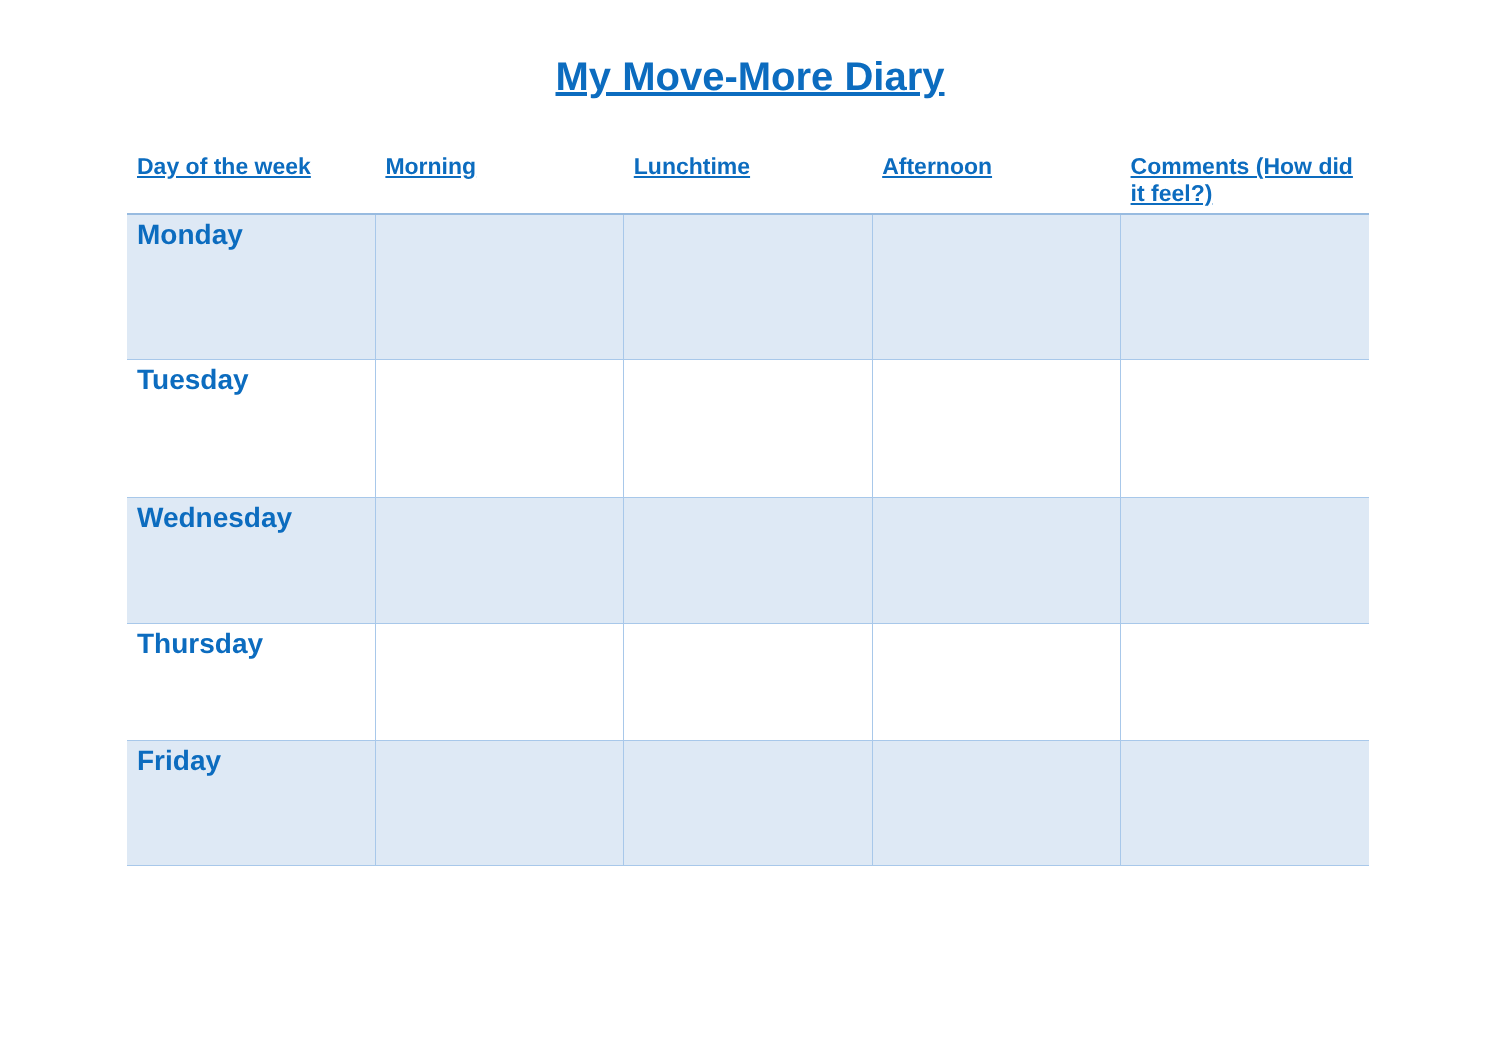My Move-More Diary
| Day of the week | Morning | Lunchtime | Afternoon | Comments (How did it feel?) |
| --- | --- | --- | --- | --- |
| Monday | | | | |
| Tuesday | | | | |
| Wednesday | | | | |
| Thursday | | | | |
| Friday | | | | |